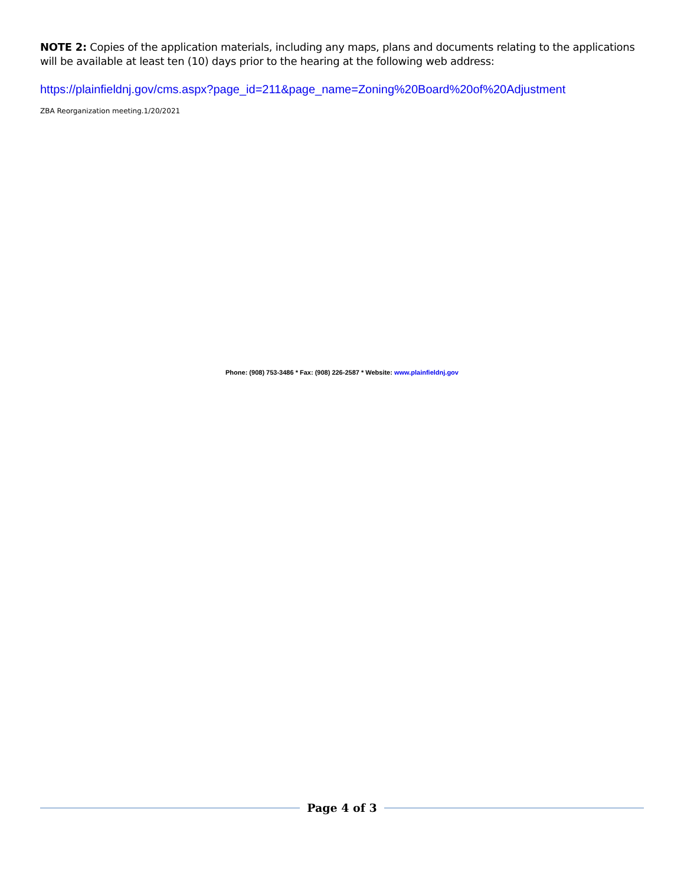NOTE 2: Copies of the application materials, including any maps, plans and documents relating to the applications will be available at least ten (10) days prior to the hearing at the following web address:
https://plainfieldnj.gov/cms.aspx?page_id=211&page_name=Zoning%20Board%20of%20Adjustment
ZBA Reorganization meeting.1/20/2021
Phone: (908) 753-3486 * Fax: (908) 226-2587 * Website: www.plainfieldnj.gov
Page 4 of 3